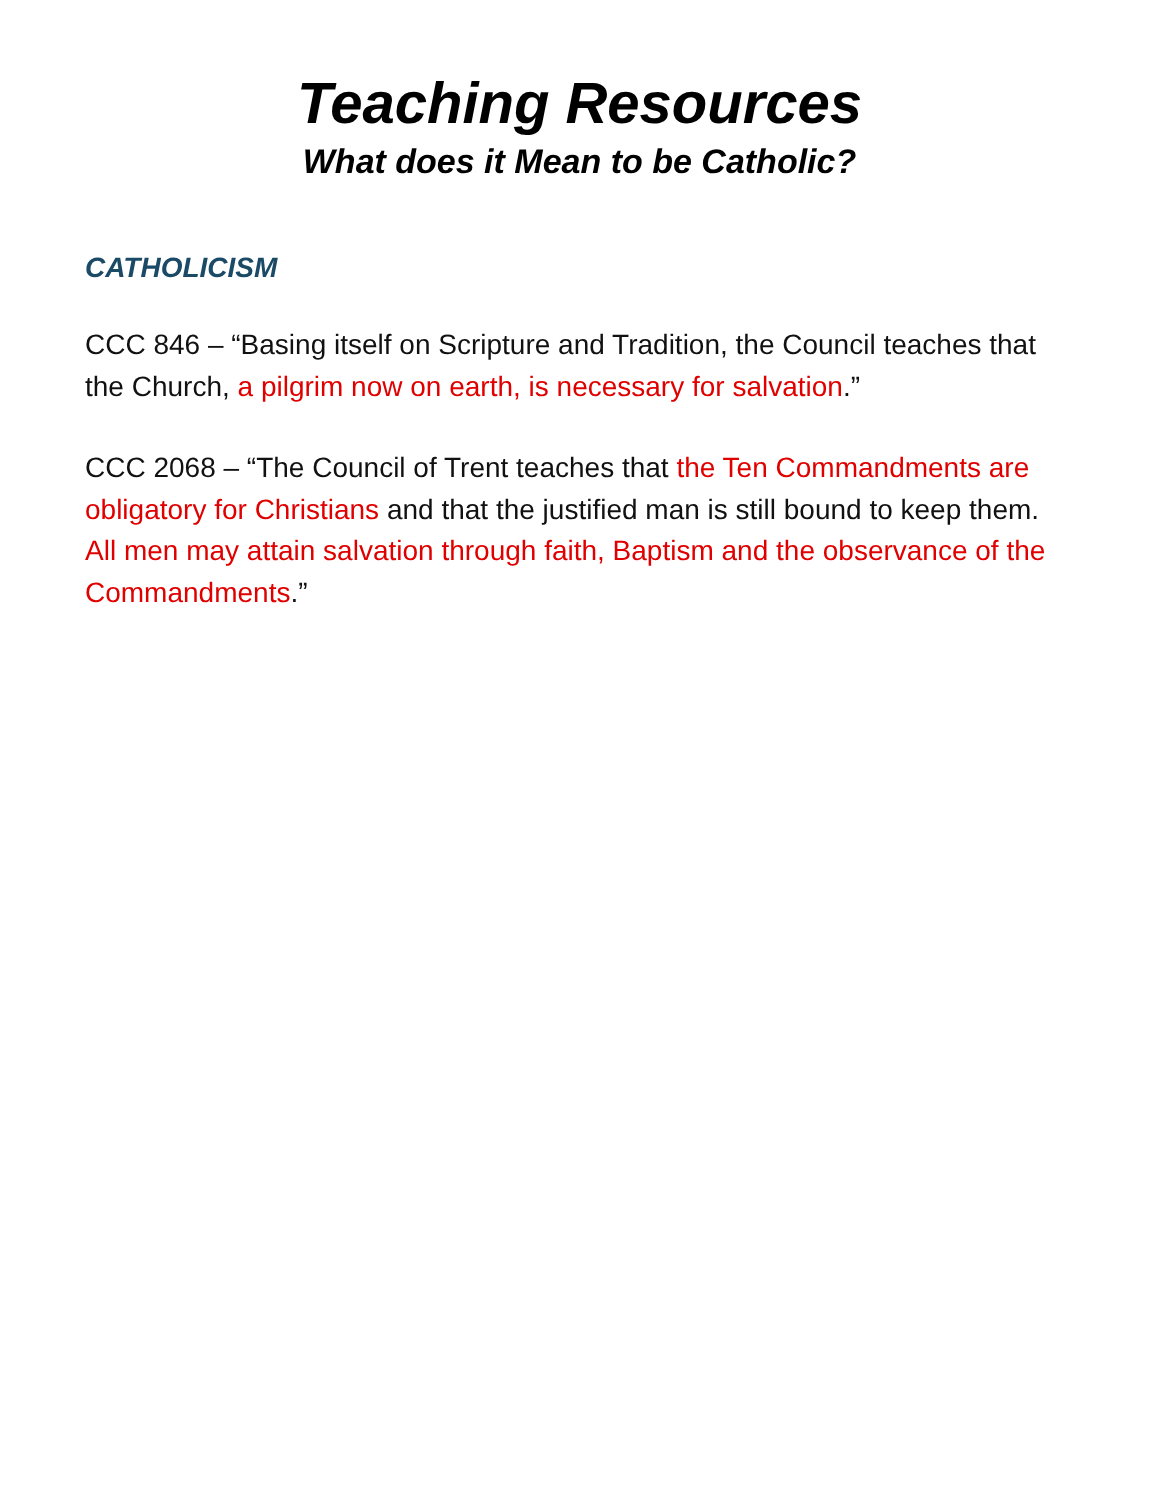Teaching Resources
What does it Mean to be Catholic?
CATHOLICISM
CCC 846 – “Basing itself on Scripture and Tradition, the Council teaches that the Church, a pilgrim now on earth, is necessary for salvation.”
CCC 2068 – “The Council of Trent teaches that the Ten Commandments are obligatory for Christians and that the justified man is still bound to keep them. All men may attain salvation through faith, Baptism and the observance of the Commandments.”